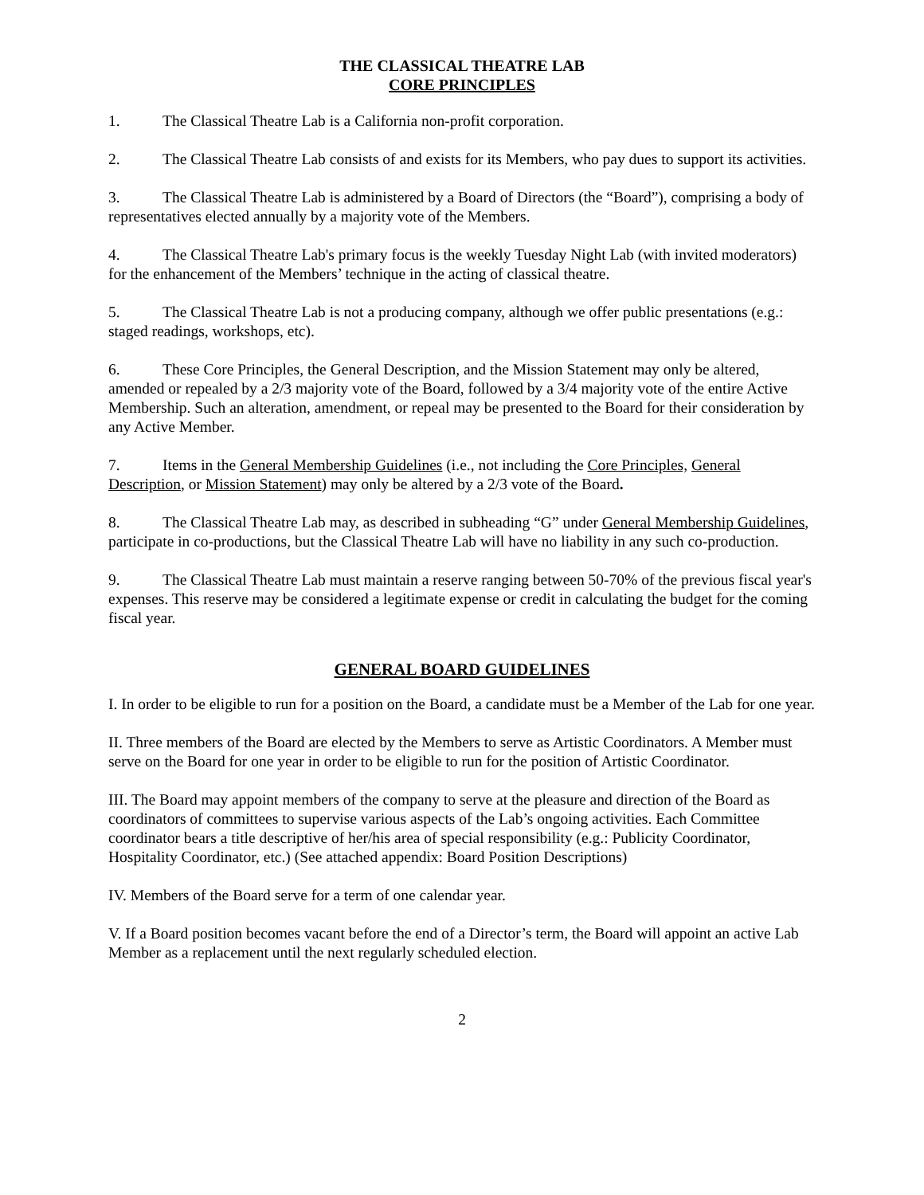THE CLASSICAL THEATRE LAB
CORE PRINCIPLES
1. The Classical Theatre Lab is a California non-profit corporation.
2. The Classical Theatre Lab consists of and exists for its Members, who pay dues to support its activities.
3. The Classical Theatre Lab is administered by a Board of Directors (the “Board”), comprising a body of representatives elected annually by a majority vote of the Members.
4. The Classical Theatre Lab's primary focus is the weekly Tuesday Night Lab (with invited moderators) for the enhancement of the Members’ technique in the acting of classical theatre.
5. The Classical Theatre Lab is not a producing company, although we offer public presentations (e.g.: staged readings, workshops, etc).
6. These Core Principles, the General Description, and the Mission Statement may only be altered, amended or repealed by a 2/3 majority vote of the Board, followed by a 3/4 majority vote of the entire Active Membership. Such an alteration, amendment, or repeal may be presented to the Board for their consideration by any Active Member.
7. Items in the General Membership Guidelines (i.e., not including the Core Principles, General Description, or Mission Statement) may only be altered by a 2/3 vote of the Board.
8. The Classical Theatre Lab may, as described in subheading “G” under General Membership Guidelines, participate in co-productions, but the Classical Theatre Lab will have no liability in any such co-production.
9. The Classical Theatre Lab must maintain a reserve ranging between 50-70% of the previous fiscal year's expenses. This reserve may be considered a legitimate expense or credit in calculating the budget for the coming fiscal year.
GENERAL BOARD GUIDELINES
I. In order to be eligible to run for a position on the Board, a candidate must be a Member of the Lab for one year.
II. Three members of the Board are elected by the Members to serve as Artistic Coordinators. A Member must serve on the Board for one year in order to be eligible to run for the position of Artistic Coordinator.
III. The Board may appoint members of the company to serve at the pleasure and direction of the Board as coordinators of committees to supervise various aspects of the Lab’s ongoing activities. Each Committee coordinator bears a title descriptive of her/his area of special responsibility (e.g.: Publicity Coordinator, Hospitality Coordinator, etc.) (See attached appendix: Board Position Descriptions)
IV. Members of the Board serve for a term of one calendar year.
V. If a Board position becomes vacant before the end of a Director’s term, the Board will appoint an active Lab Member as a replacement until the next regularly scheduled election.
2